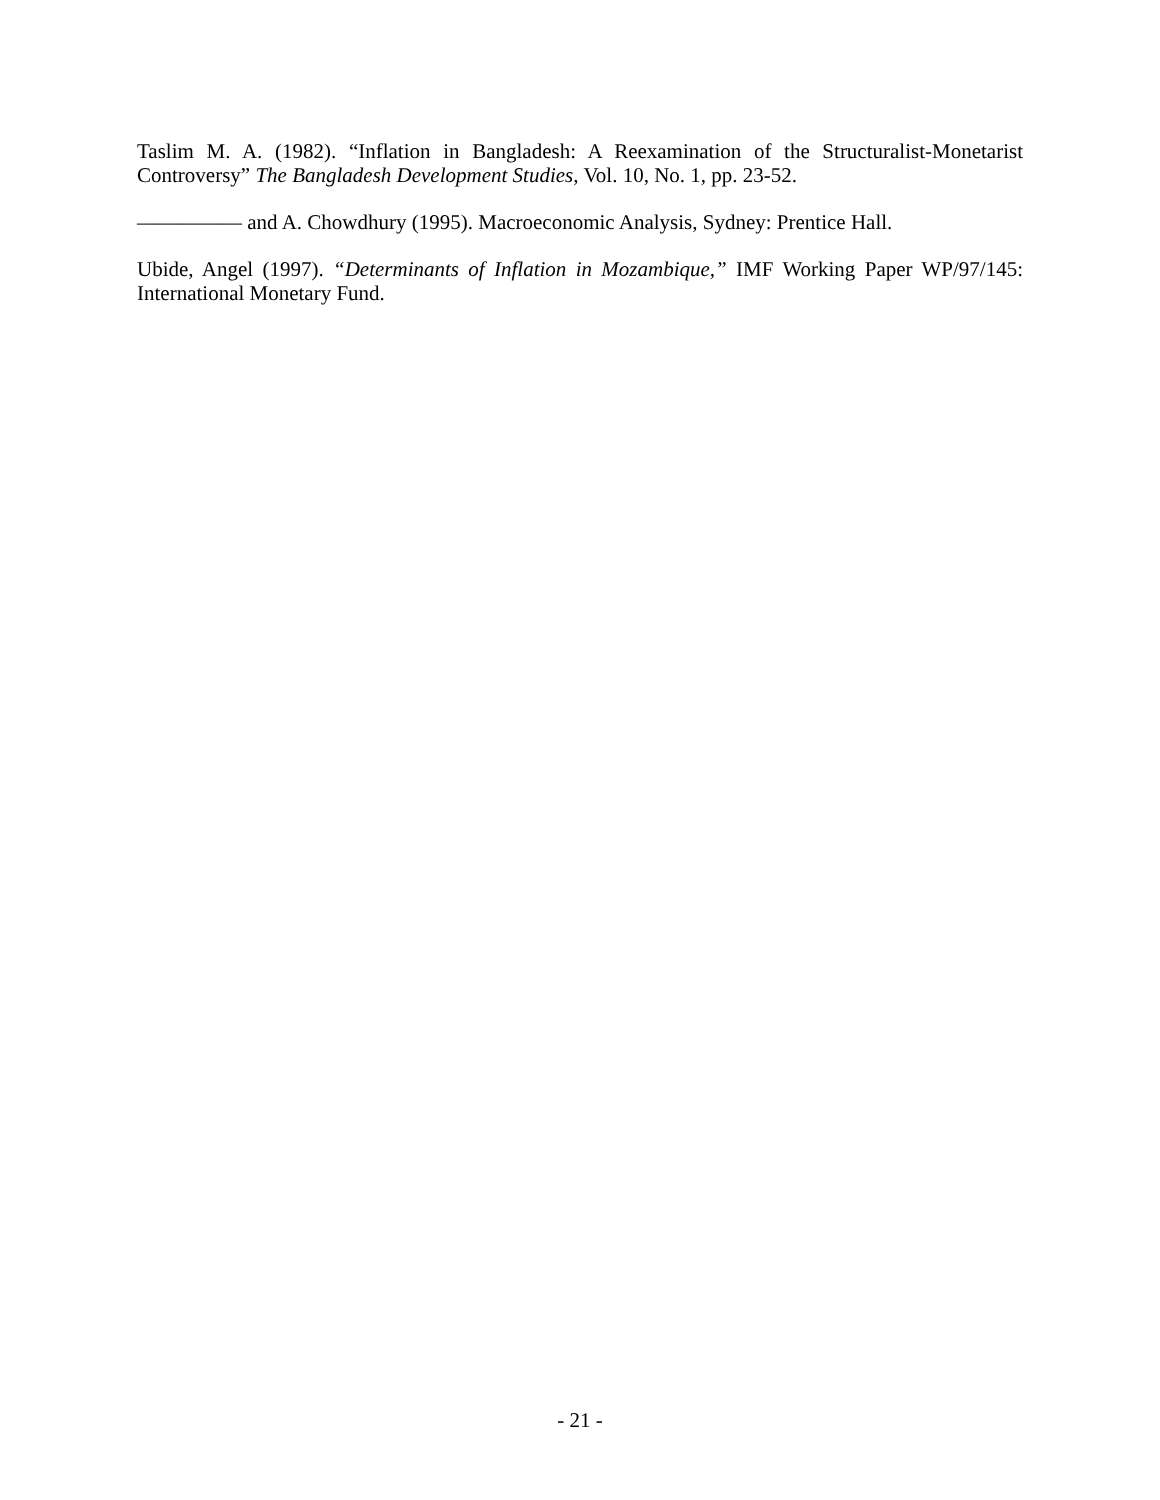Taslim M. A. (1982). “Inflation in Bangladesh: A Reexamination of the Structuralist-Monetarist Controversy” The Bangladesh Development Studies, Vol. 10, No. 1, pp. 23-52.
————— and A. Chowdhury (1995). Macroeconomic Analysis, Sydney: Prentice Hall.
Ubide, Angel (1997). “Determinants of Inflation in Mozambique,” IMF Working Paper WP/97/145: International Monetary Fund.
- 21 -